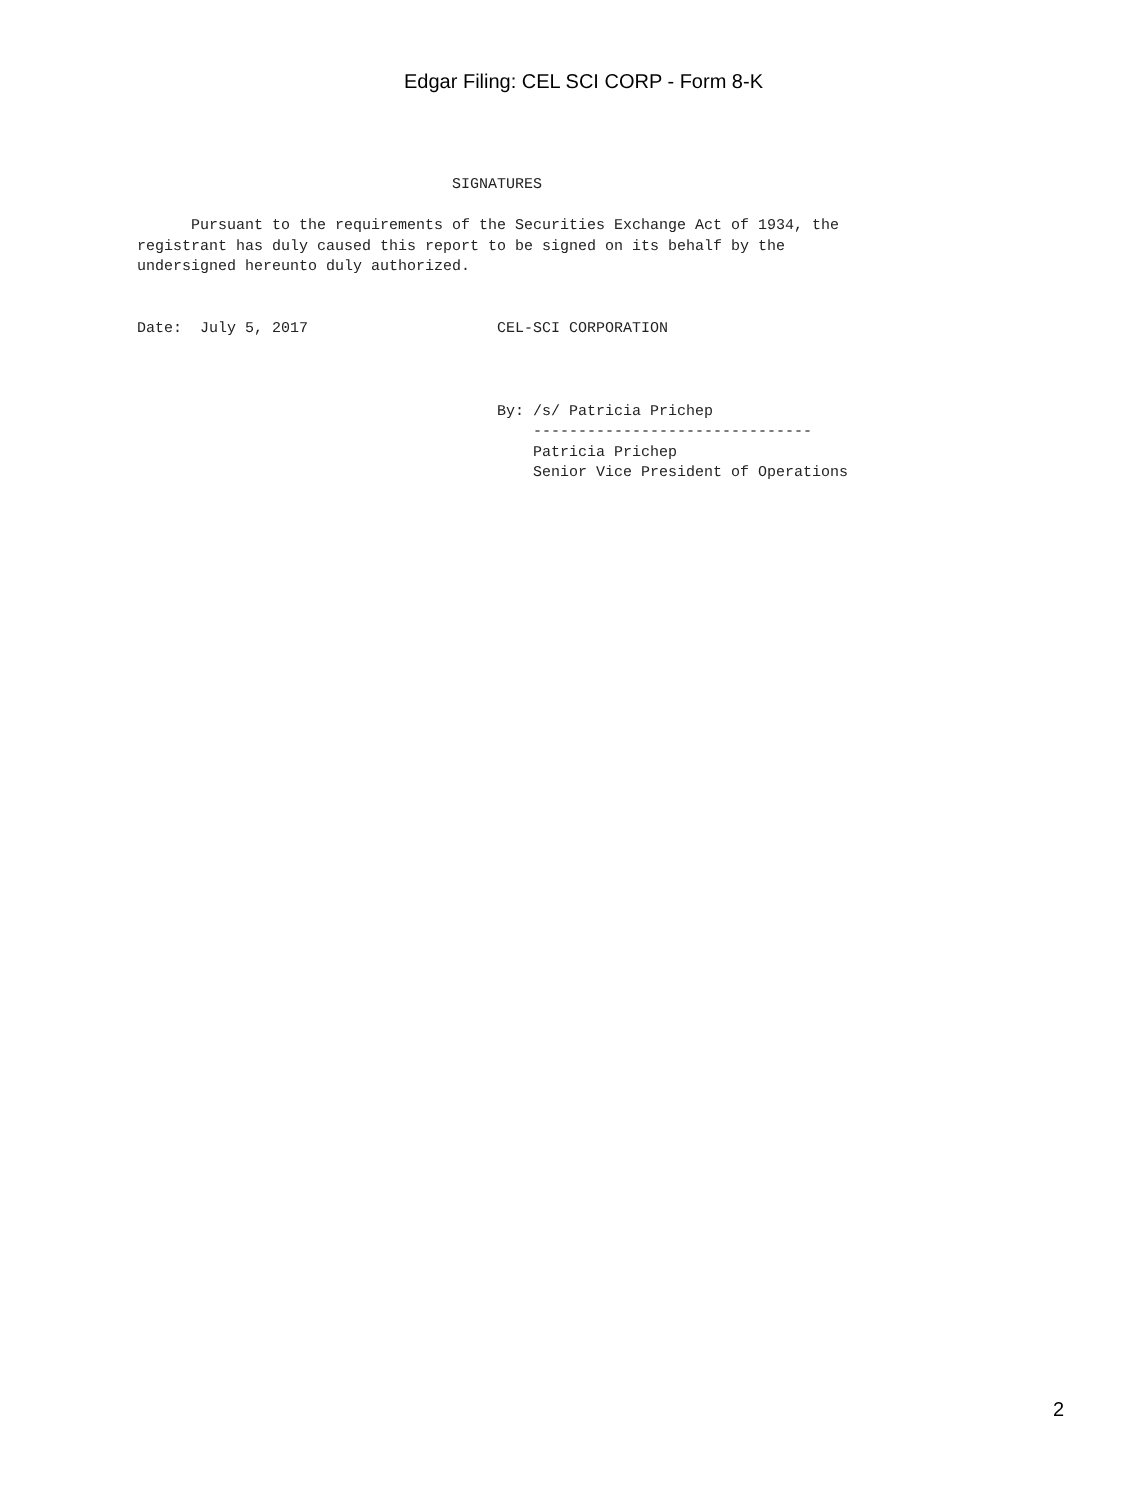Edgar Filing: CEL SCI CORP - Form 8-K
                                   SIGNATURES

      Pursuant to the requirements of the Securities Exchange Act of 1934, the
registrant has duly caused this report to be signed on its behalf by the
undersigned hereunto duly authorized.


Date:  July 5, 2017                     CEL-SCI CORPORATION



                                        By: /s/ Patricia Prichep
                                            -------------------------------
                                            Patricia Prichep
                                            Senior Vice President of Operations
2